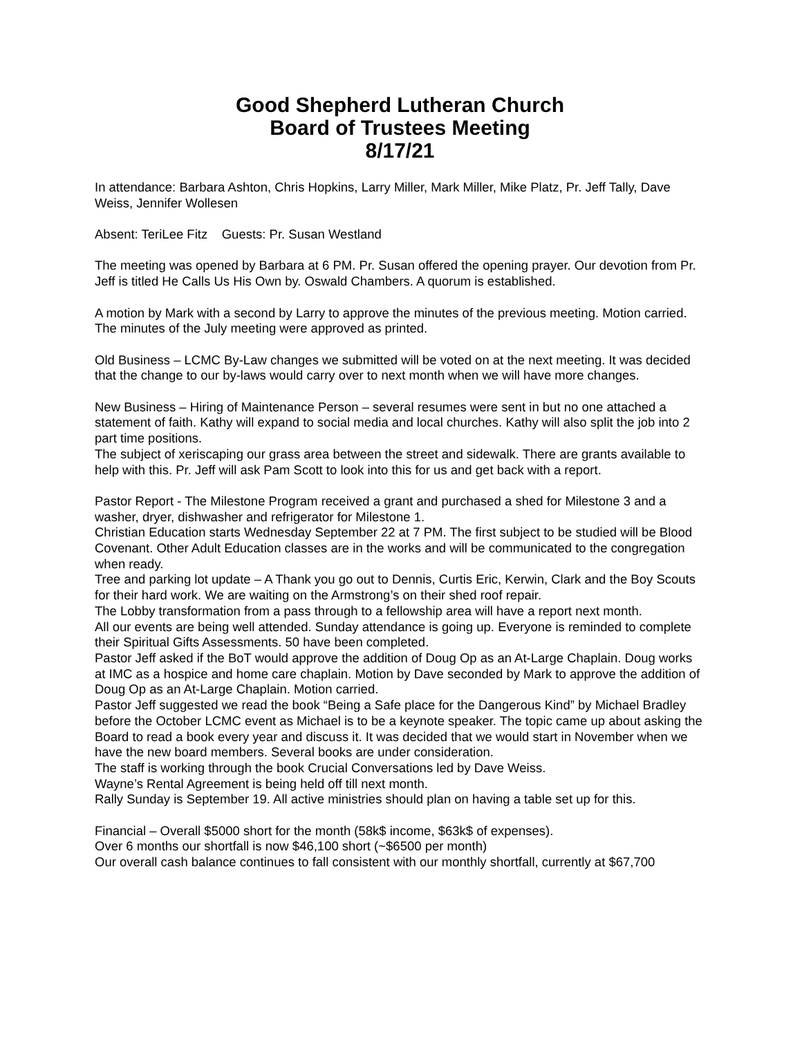Good Shepherd Lutheran Church
Board of Trustees Meeting
8/17/21
In attendance: Barbara Ashton, Chris Hopkins, Larry Miller, Mark Miller, Mike Platz, Pr. Jeff Tally, Dave Weiss, Jennifer Wollesen
Absent: TeriLee Fitz Guests: Pr. Susan Westland
The meeting was opened by Barbara at 6 PM. Pr. Susan offered the opening prayer. Our devotion from Pr. Jeff is titled He Calls Us His Own by. Oswald Chambers. A quorum is established.
A motion by Mark with a second by Larry to approve the minutes of the previous meeting. Motion carried. The minutes of the July meeting were approved as printed.
Old Business – LCMC By-Law changes we submitted will be voted on at the next meeting. It was decided that the change to our by-laws would carry over to next month when we will have more changes.
New Business – Hiring of Maintenance Person – several resumes were sent in but no one attached a statement of faith. Kathy will expand to social media and local churches. Kathy will also split the job into 2 part time positions.
The subject of xeriscaping our grass area between the street and sidewalk. There are grants available to help with this. Pr. Jeff will ask Pam Scott to look into this for us and get back with a report.
Pastor Report - The Milestone Program received a grant and purchased a shed for Milestone 3 and a washer, dryer, dishwasher and refrigerator for Milestone 1.
Christian Education starts Wednesday September 22 at 7 PM. The first subject to be studied will be Blood Covenant. Other Adult Education classes are in the works and will be communicated to the congregation when ready.
Tree and parking lot update – A Thank you go out to Dennis, Curtis Eric, Kerwin, Clark and the Boy Scouts for their hard work. We are waiting on the Armstrong’s on their shed roof repair.
The Lobby transformation from a pass through to a fellowship area will have a report next month.
All our events are being well attended. Sunday attendance is going up. Everyone is reminded to complete their Spiritual Gifts Assessments. 50 have been completed.
Pastor Jeff asked if the BoT would approve the addition of Doug Op as an At-Large Chaplain. Doug works at IMC as a hospice and home care chaplain. Motion by Dave seconded by Mark to approve the addition of Doug Op as an At-Large Chaplain. Motion carried.
Pastor Jeff suggested we read the book “Being a Safe place for the Dangerous Kind” by Michael Bradley before the October LCMC event as Michael is to be a keynote speaker. The topic came up about asking the Board to read a book every year and discuss it. It was decided that we would start in November when we have the new board members. Several books are under consideration.
The staff is working through the book Crucial Conversations led by Dave Weiss.
Wayne’s Rental Agreement is being held off till next month.
Rally Sunday is September 19. All active ministries should plan on having a table set up for this.
Financial – Overall $5000 short for the month (58k$ income, $63k$ of expenses).
Over 6 months our shortfall is now $46,100 short (~$6500 per month)
Our overall cash balance continues to fall consistent with our monthly shortfall, currently at $67,700